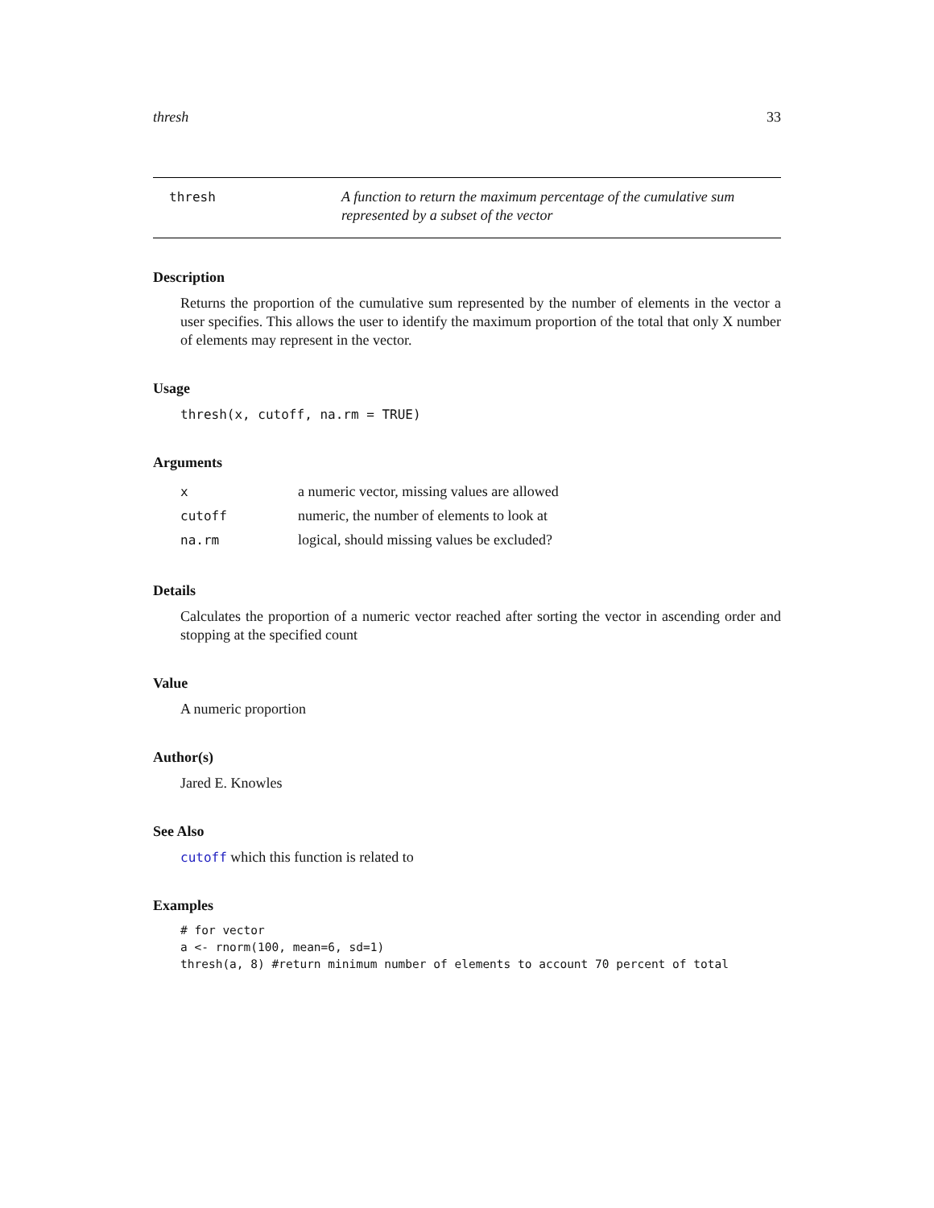thresh 33
thresh
A function to return the maximum percentage of the cumulative sum represented by a subset of the vector
Description
Returns the proportion of the cumulative sum represented by the number of elements in the vector a user specifies. This allows the user to identify the maximum proportion of the total that only X number of elements may represent in the vector.
Usage
thresh(x, cutoff, na.rm = TRUE)
Arguments
| x | a numeric vector, missing values are allowed |
| cutoff | numeric, the number of elements to look at |
| na.rm | logical, should missing values be excluded? |
Details
Calculates the proportion of a numeric vector reached after sorting the vector in ascending order and stopping at the specified count
Value
A numeric proportion
Author(s)
Jared E. Knowles
See Also
cutoff which this function is related to
Examples
# for vector
a <- rnorm(100, mean=6, sd=1)
thresh(a, 8) #return minimum number of elements to account 70 percent of total